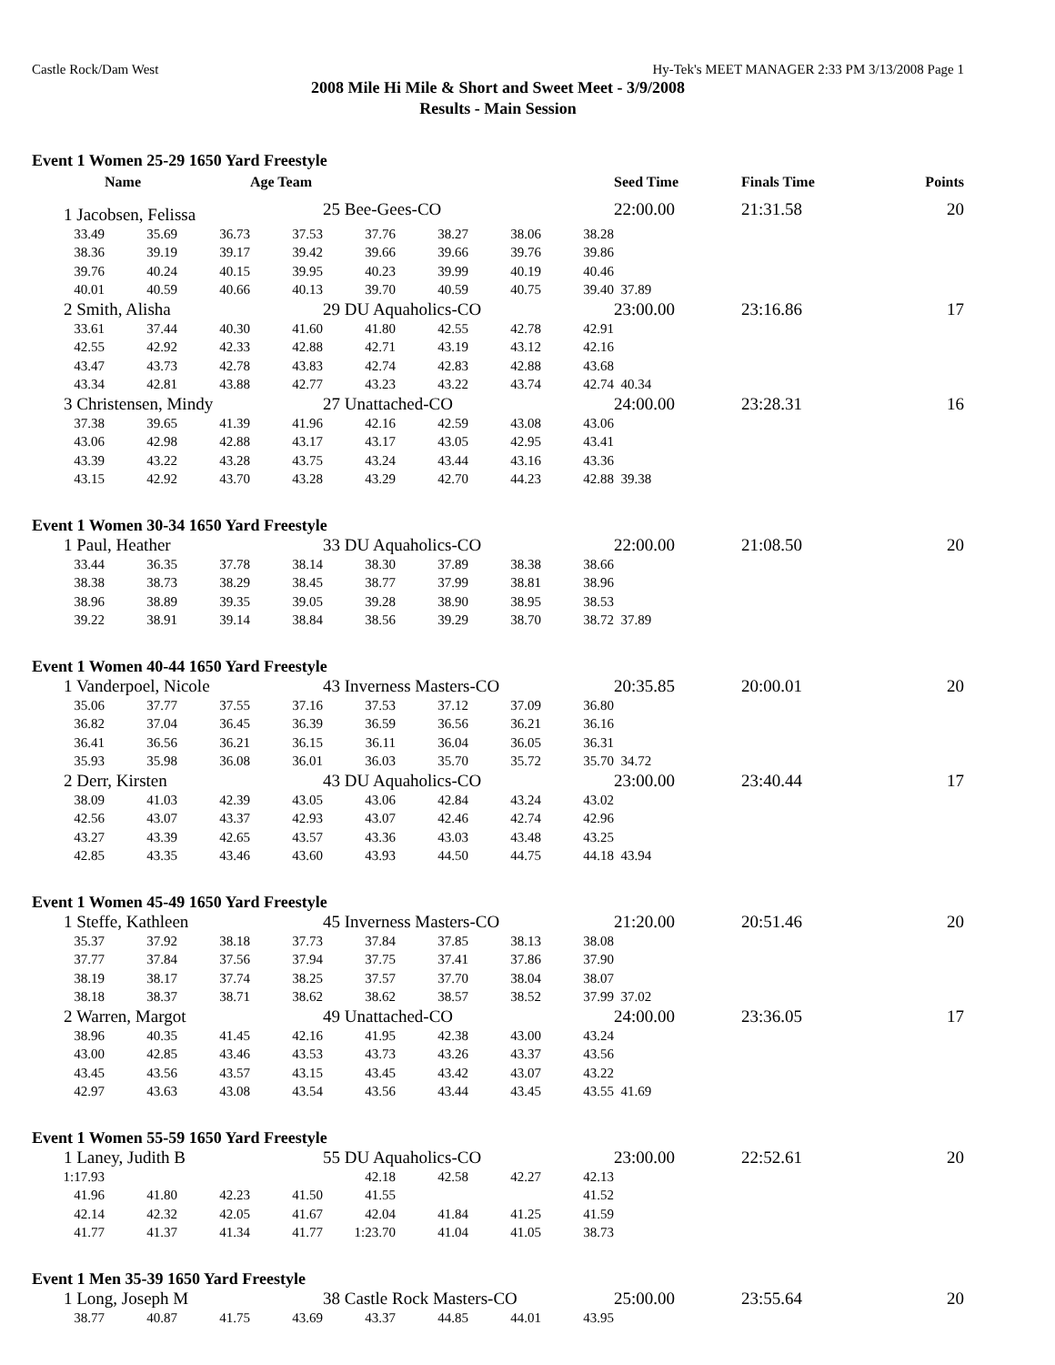Castle Rock/Dam West Hy-Tek's MEET MANAGER 2:33 PM 3/13/2008 Page 1
2008 Mile Hi Mile & Short and Sweet Meet - 3/9/2008
Results - Main Session
Event 1 Women 25-29 1650 Yard Freestyle
| | Name | | Age Team | | | | | Seed Time | Finals Time Points |
| --- | --- | --- | --- | --- | --- | --- | --- | --- | --- |
| 1 Jacobsen, Felissa | | | | 25 Bee-Gees-CO | | | | 22:00.00 | 21:31.58 20 |
| 33.49 | 35.69 | 36.73 | 37.53 | 37.76 | 38.27 | 38.06 | 38.28 | | |
| 38.36 | 39.19 | 39.17 | 39.42 | 39.66 | 39.66 | 39.76 | 39.86 | | |
| 39.76 | 40.24 | 40.15 | 39.95 | 40.23 | 39.99 | 40.19 | 40.46 | | |
| 40.01 | 40.59 | 40.66 | 40.13 | 39.70 | 40.59 | 40.75 | 39.40 | 37.89 | |
| 2 Smith, Alisha | | | | 29 DU Aquaholics-CO | | | | 23:00.00 | 23:16.86 17 |
| 33.61 | 37.44 | 40.30 | 41.60 | 41.80 | 42.55 | 42.78 | 42.91 | | |
| 42.55 | 42.92 | 42.33 | 42.88 | 42.71 | 43.19 | 43.12 | 42.16 | | |
| 43.47 | 43.73 | 42.78 | 43.83 | 42.74 | 42.83 | 42.88 | 43.68 | | |
| 43.34 | 42.81 | 43.88 | 42.77 | 43.23 | 43.22 | 43.74 | 42.74 | 40.34 | |
| 3 Christensen, Mindy | | | | 27 Unattached-CO | | | | 24:00.00 | 23:28.31 16 |
| 37.38 | 39.65 | 41.39 | 41.96 | 42.16 | 42.59 | 43.08 | 43.06 | | |
| 43.06 | 42.98 | 42.88 | 43.17 | 43.17 | 43.05 | 42.95 | 43.41 | | |
| 43.39 | 43.22 | 43.28 | 43.75 | 43.24 | 43.44 | 43.16 | 43.36 | | |
| 43.15 | 42.92 | 43.70 | 43.28 | 43.29 | 42.70 | 44.23 | 42.88 | 39.38 | |
Event 1 Women 30-34 1650 Yard Freestyle
| 1 Paul, Heather | | | | 33 DU Aquaholics-CO | | | | 22:00.00 | 21:08.50 20 |
| 33.44 | 36.35 | 37.78 | 38.14 | 38.30 | 37.89 | 38.38 | 38.66 | | |
| 38.38 | 38.73 | 38.29 | 38.45 | 38.77 | 37.99 | 38.81 | 38.96 | | |
| 38.96 | 38.89 | 39.35 | 39.05 | 39.28 | 38.90 | 38.95 | 38.53 | | |
| 39.22 | 38.91 | 39.14 | 38.84 | 38.56 | 39.29 | 38.70 | 38.72 | 37.89 | |
Event 1 Women 40-44 1650 Yard Freestyle
| 1 Vanderpoel, Nicole | | | | 43 Inverness Masters-CO | | | | 20:35.85 | 20:00.01 20 |
| 35.06 | 37.77 | 37.55 | 37.16 | 37.53 | 37.12 | 37.09 | 36.80 | | |
| 36.82 | 37.04 | 36.45 | 36.39 | 36.59 | 36.56 | 36.21 | 36.16 | | |
| 36.41 | 36.56 | 36.21 | 36.15 | 36.11 | 36.04 | 36.05 | 36.31 | | |
| 35.93 | 35.98 | 36.08 | 36.01 | 36.03 | 35.70 | 35.72 | 35.70 | 34.72 | |
| 2 Derr, Kirsten | | | | 43 DU Aquaholics-CO | | | | 23:00.00 | 23:40.44 17 |
| 38.09 | 41.03 | 42.39 | 43.05 | 43.06 | 42.84 | 43.24 | 43.02 | | |
| 42.56 | 43.07 | 43.37 | 42.93 | 43.07 | 42.46 | 42.74 | 42.96 | | |
| 43.27 | 43.39 | 42.65 | 43.57 | 43.36 | 43.03 | 43.48 | 43.25 | | |
| 42.85 | 43.35 | 43.46 | 43.60 | 43.93 | 44.50 | 44.75 | 44.18 | 43.94 | |
Event 1 Women 45-49 1650 Yard Freestyle
| 1 Steffe, Kathleen | | | | 45 Inverness Masters-CO | | | | 21:20.00 | 20:51.46 20 |
| 35.37 | 37.92 | 38.18 | 37.73 | 37.84 | 37.85 | 38.13 | 38.08 | | |
| 37.77 | 37.84 | 37.56 | 37.94 | 37.75 | 37.41 | 37.86 | 37.90 | | |
| 38.19 | 38.17 | 37.74 | 38.25 | 37.57 | 37.70 | 38.04 | 38.07 | | |
| 38.18 | 38.37 | 38.71 | 38.62 | 38.62 | 38.57 | 38.52 | 37.99 | 37.02 | |
| 2 Warren, Margot | | | | 49 Unattached-CO | | | | 24:00.00 | 23:36.05 17 |
| 38.96 | 40.35 | 41.45 | 42.16 | 41.95 | 42.38 | 43.00 | 43.24 | | |
| 43.00 | 42.85 | 43.46 | 43.53 | 43.73 | 43.26 | 43.37 | 43.56 | | |
| 43.45 | 43.56 | 43.57 | 43.15 | 43.45 | 43.42 | 43.07 | 43.22 | | |
| 42.97 | 43.63 | 43.08 | 43.54 | 43.56 | 43.44 | 43.45 | 43.55 | 41.69 | |
Event 1 Women 55-59 1650 Yard Freestyle
| 1 Laney, Judith B | | | | 55 DU Aquaholics-CO | | | | 23:00.00 | 22:52.61 20 |
| 1:17.93 | | | | 42.18 | 42.58 | 42.27 | 42.13 | | |
| 41.96 | 41.80 | 42.23 | 41.50 | 41.55 | | | 41.52 | | |
| 42.14 | 42.32 | 42.05 | 41.67 | 42.04 | 41.84 | 41.25 | 41.59 | | |
| 41.77 | 41.37 | 41.34 | 41.77 | 1:23.70 | 41.04 | 41.05 | 38.73 | | |
Event 1 Men 35-39 1650 Yard Freestyle
| 1 Long, Joseph M | | | | 38 Castle Rock Masters-CO | | | | 25:00.00 | 23:55.64 20 |
| 38.77 | 40.87 | 41.75 | 43.69 | 43.37 | 44.85 | 44.01 | 43.95 | | |